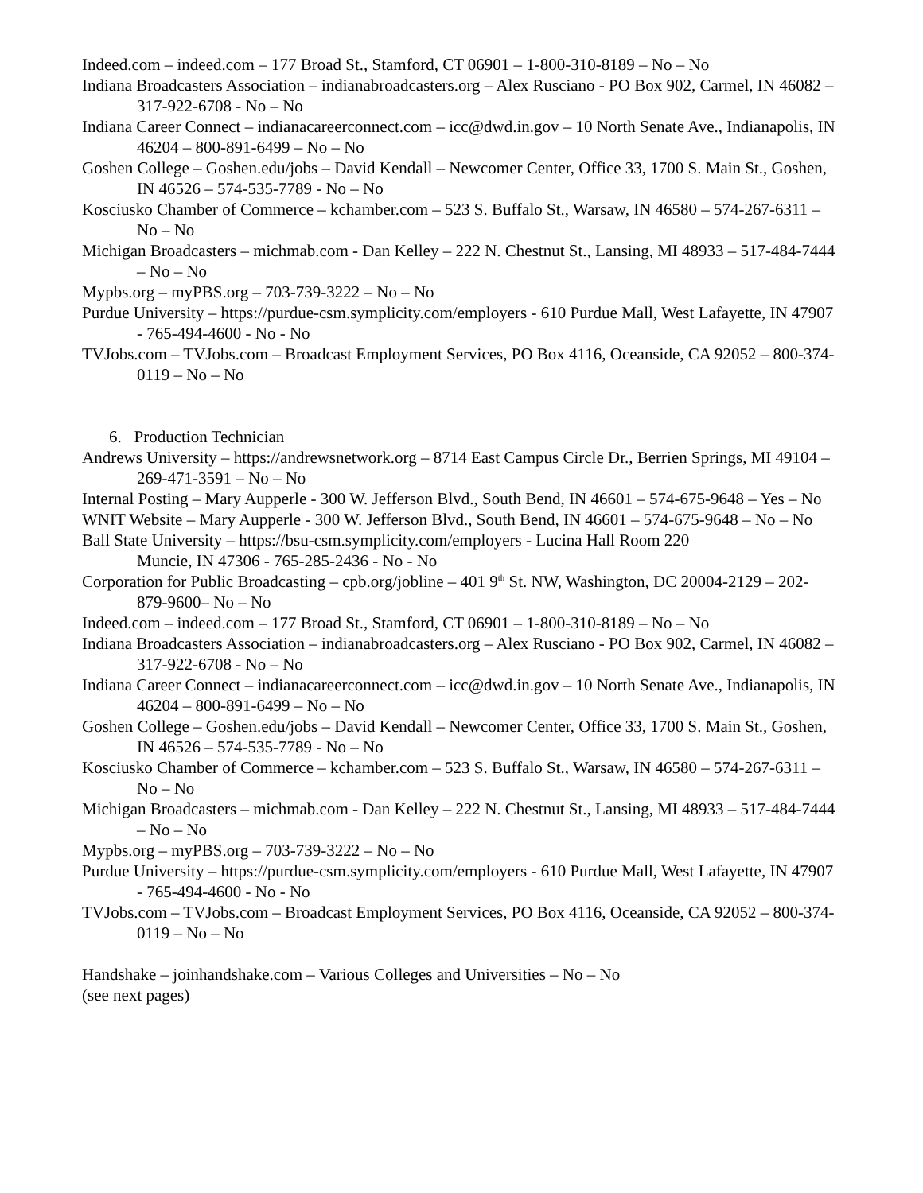Indeed.com – indeed.com – 177 Broad St., Stamford, CT 06901 – 1-800-310-8189 – No – No
Indiana Broadcasters Association – indianabroadcasters.org – Alex Rusciano - PO Box 902, Carmel, IN 46082 – 317-922-6708 - No – No
Indiana Career Connect – indianacareerconnect.com – icc@dwd.in.gov – 10 North Senate Ave., Indianapolis, IN 46204 – 800-891-6499 – No – No
Goshen College – Goshen.edu/jobs – David Kendall – Newcomer Center, Office 33, 1700 S. Main St., Goshen, IN 46526 – 574-535-7789 - No – No
Kosciusko Chamber of Commerce – kchamber.com – 523 S. Buffalo St., Warsaw, IN 46580 – 574-267-6311 – No – No
Michigan Broadcasters – michmab.com - Dan Kelley – 222 N. Chestnut St., Lansing, MI 48933 – 517-484-7444 – No – No
Mypbs.org – myPBS.org – 703-739-3222 – No – No
Purdue University – https://purdue-csm.symplicity.com/employers - 610 Purdue Mall, West Lafayette, IN 47907 - 765-494-4600 - No - No
TVJobs.com – TVJobs.com – Broadcast Employment Services, PO Box 4116, Oceanside, CA 92052 – 800-374-0119 – No – No
6. Production Technician
Andrews University – https://andrewsnetwork.org – 8714 East Campus Circle Dr., Berrien Springs, MI 49104 – 269-471-3591 – No – No
Internal Posting – Mary Aupperle - 300 W. Jefferson Blvd., South Bend, IN 46601 – 574-675-9648 – Yes – No
WNIT Website – Mary Aupperle - 300 W. Jefferson Blvd., South Bend, IN 46601 – 574-675-9648 – No – No
Ball State University – https://bsu-csm.symplicity.com/employers - Lucina Hall Room 220
Muncie, IN 47306 - 765-285-2436 - No - No
Corporation for Public Broadcasting – cpb.org/jobline – 401 9<sup>th</sup> St. NW, Washington, DC 20004-2129 – 202-879-9600– No – No
Indeed.com – indeed.com – 177 Broad St., Stamford, CT 06901 – 1-800-310-8189 – No – No
Indiana Broadcasters Association – indianabroadcasters.org – Alex Rusciano - PO Box 902, Carmel, IN 46082 – 317-922-6708 - No – No
Indiana Career Connect – indianacareerconnect.com – icc@dwd.in.gov – 10 North Senate Ave., Indianapolis, IN 46204 – 800-891-6499 – No – No
Goshen College – Goshen.edu/jobs – David Kendall – Newcomer Center, Office 33, 1700 S. Main St., Goshen, IN 46526 – 574-535-7789 - No – No
Kosciusko Chamber of Commerce – kchamber.com – 523 S. Buffalo St., Warsaw, IN 46580 – 574-267-6311 – No – No
Michigan Broadcasters – michmab.com - Dan Kelley – 222 N. Chestnut St., Lansing, MI 48933 – 517-484-7444 – No – No
Mypbs.org – myPBS.org – 703-739-3222 – No – No
Purdue University – https://purdue-csm.symplicity.com/employers - 610 Purdue Mall, West Lafayette, IN 47907 - 765-494-4600 - No - No
TVJobs.com – TVJobs.com – Broadcast Employment Services, PO Box 4116, Oceanside, CA 92052 – 800-374-0119 – No – No
Handshake – joinhandshake.com – Various Colleges and Universities – No – No
(see next pages)